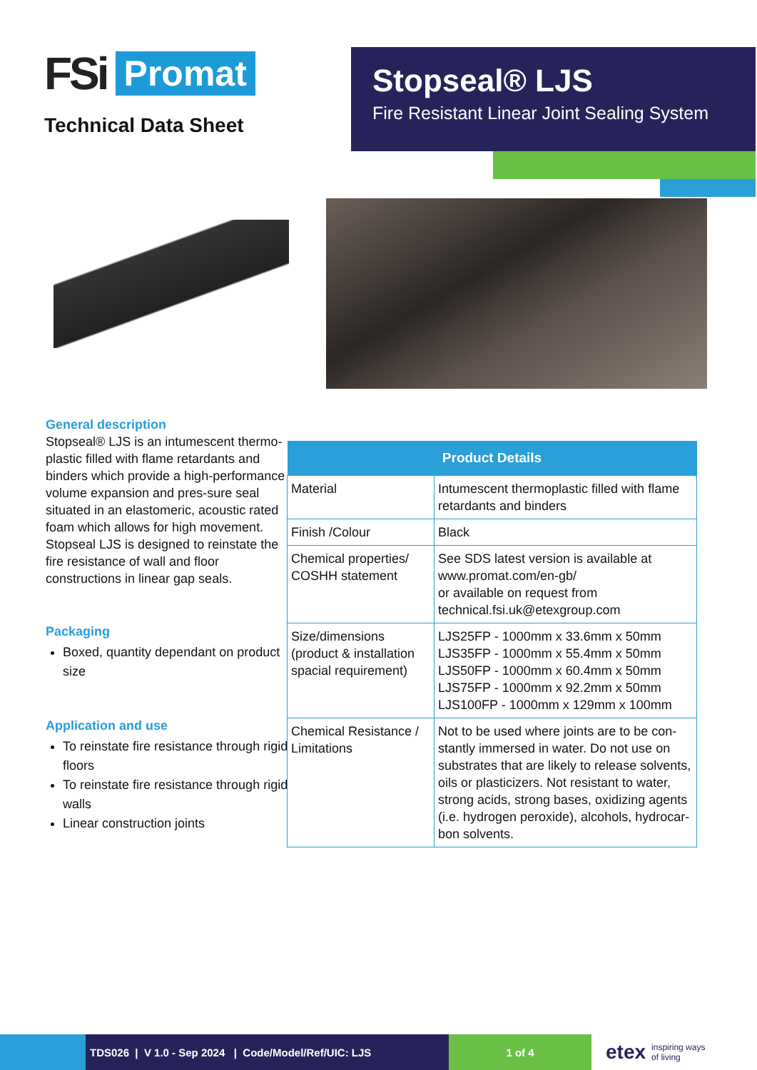FSi Promat
Technical Data Sheet
Stopseal® LJS
Fire Resistant Linear Joint Sealing System
General description
Stopseal® LJS is an intumescent thermo-plastic filled with flame retardants and binders which provide a high-performance volume expansion and pres-sure seal situated in an elastomeric, acoustic rated foam which allows for high movement. Stopseal LJS is designed to reinstate the fire resistance of wall and floor constructions in linear gap seals.
Packaging
Boxed, quantity dependant on product size
Application and use
To reinstate fire resistance through rigid floors
To reinstate fire resistance through rigid walls
Linear construction joints
| Product Details | |
| --- | --- |
| Material | Intumescent thermoplastic filled with flame retardants and binders |
| Finish /Colour | Black |
| Chemical properties/ COSHH statement | See SDS latest version is available at www.promat.com/en-gb/ or available on request from technical.fsi.uk@etexgroup.com |
| Size/dimensions (product & installation spacial requirement) | LJS25FP - 1000mm x 33.6mm x 50mm LJS35FP - 1000mm x 55.4mm x 50mm LJS50FP - 1000mm x 60.4mm x 50mm LJS75FP - 1000mm x 92.2mm x 50mm LJS100FP - 1000mm x 129mm x 100mm |
| Chemical Resistance / Limitations | Not to be used where joints are to be con-stantly immersed in water. Do not use on substrates that are likely to release solvents, oils or plasticizers. Not resistant to water, strong acids, strong bases, oxidizing agents (i.e. hydrogen peroxide), alcohols, hydrocar-bon solvents. |
TDS026 | V 1.0 - Sep 2024 | Code/Model/Ref/UIC: LJS
1 of 4
etex inspiring ways
of living